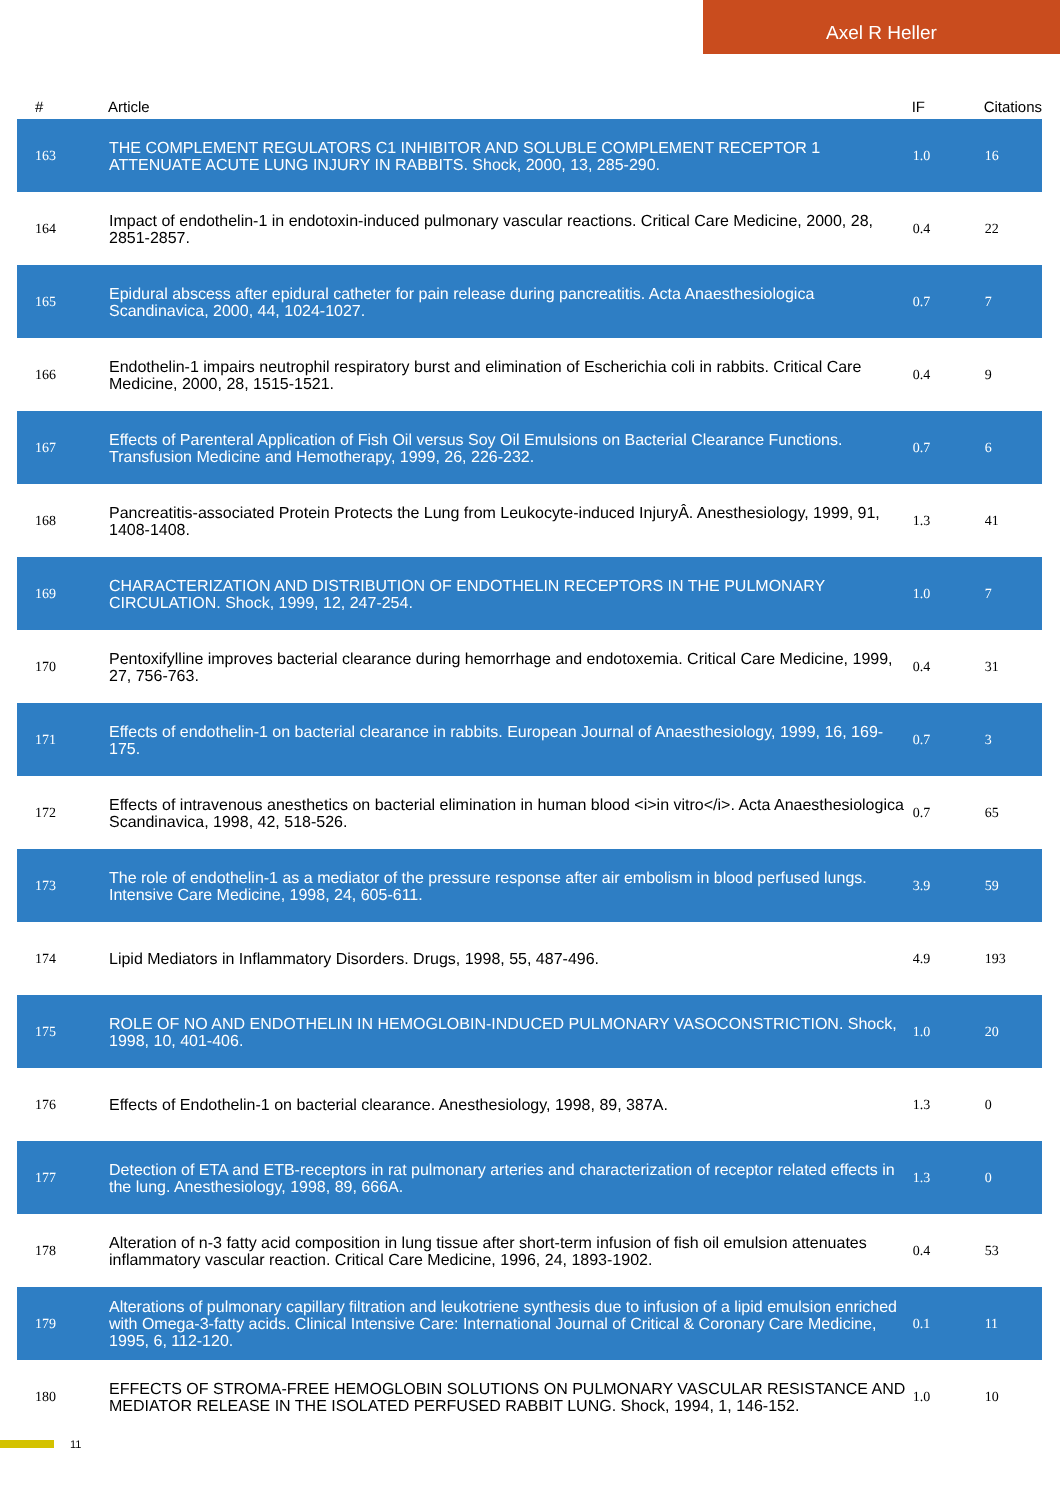Axel R Heller
| # | Article | IF | Citations |
| --- | --- | --- | --- |
| 163 | THE COMPLEMENT REGULATORS C1 INHIBITOR AND SOLUBLE COMPLEMENT RECEPTOR 1 ATTENUATE ACUTE LUNG INJURY IN RABBITS. Shock, 2000, 13, 285-290. | 1.0 | 16 |
| 164 | Impact of endothelin-1 in endotoxin-induced pulmonary vascular reactions. Critical Care Medicine, 2000, 28, 2851-2857. | 0.4 | 22 |
| 165 | Epidural abscess after epidural catheter for pain release during pancreatitis. Acta Anaesthesiologica Scandinavica, 2000, 44, 1024-1027. | 0.7 | 7 |
| 166 | Endothelin-1 impairs neutrophil respiratory burst and elimination of Escherichia coli in rabbits. Critical Care Medicine, 2000, 28, 1515-1521. | 0.4 | 9 |
| 167 | Effects of Parenteral Application of Fish Oil versus Soy Oil Emulsions on Bacterial Clearance Functions. Transfusion Medicine and Hemotherapy, 1999, 26, 226-232. | 0.7 | 6 |
| 168 | Pancreatitis-associated Protein Protects the Lung from Leukocyte-induced InjuryÂ. Anesthesiology, 1999, 91, 1408-1408. | 1.3 | 41 |
| 169 | CHARACTERIZATION AND DISTRIBUTION OF ENDOTHELIN RECEPTORS IN THE PULMONARY CIRCULATION. Shock, 1999, 12, 247-254. | 1.0 | 7 |
| 170 | Pentoxifylline improves bacterial clearance during hemorrhage and endotoxemia. Critical Care Medicine, 1999, 27, 756-763. | 0.4 | 31 |
| 171 | Effects of endothelin-1 on bacterial clearance in rabbits. European Journal of Anaesthesiology, 1999, 16, 169-175. | 0.7 | 3 |
| 172 | Effects of intravenous anesthetics on bacterial elimination in human blood <i>in vitro</i>. Acta Anaesthesiologica Scandinavica, 1998, 42, 518-526. | 0.7 | 65 |
| 173 | The role of endothelin-1 as a mediator of the pressure response after air embolism in blood perfused lungs. Intensive Care Medicine, 1998, 24, 605-611. | 3.9 | 59 |
| 174 | Lipid Mediators in Inflammatory Disorders. Drugs, 1998, 55, 487-496. | 4.9 | 193 |
| 175 | ROLE OF NO AND ENDOTHELIN IN HEMOGLOBIN-INDUCED PULMONARY VASOCONSTRICTION. Shock, 1998, 10, 401-406. | 1.0 | 20 |
| 176 | Effects of Endothelin-1 on bacterial clearance. Anesthesiology, 1998, 89, 387A. | 1.3 | 0 |
| 177 | Detection of ETA and ETB-receptors in rat pulmonary arteries and characterization of receptor related effects in the lung. Anesthesiology, 1998, 89, 666A. | 1.3 | 0 |
| 178 | Alteration of n-3 fatty acid composition in lung tissue after short-term infusion of fish oil emulsion attenuates inflammatory vascular reaction. Critical Care Medicine, 1996, 24, 1893-1902. | 0.4 | 53 |
| 179 | Alterations of pulmonary capillary filtration and leukotriene synthesis due to infusion of a lipid emulsion enriched with Omega-3-fatty acids. Clinical Intensive Care: International Journal of Critical & Coronary Care Medicine, 1995, 6, 112-120. | 0.1 | 11 |
| 180 | EFFECTS OF STROMA-FREE HEMOGLOBIN SOLUTIONS ON PULMONARY VASCULAR RESISTANCE AND MEDIATOR RELEASE IN THE ISOLATED PERFUSED RABBIT LUNG. Shock, 1994, 1, 146-152. | 1.0 | 10 |
11